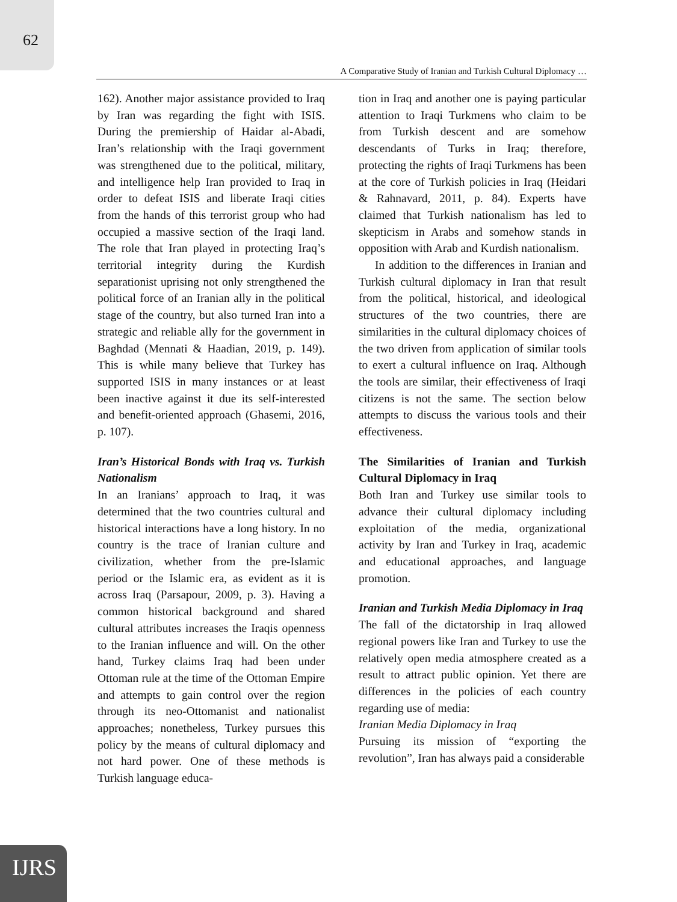62
A Comparative Study of Iranian and Turkish Cultural Diplomacy …
162). Another major assistance provided to Iraq by Iran was regarding the fight with ISIS. During the premiership of Haidar al-Abadi, Iran’s relationship with the Iraqi government was strengthened due to the political, military, and intelligence help Iran provided to Iraq in order to defeat ISIS and liberate Iraqi cities from the hands of this terrorist group who had occupied a massive section of the Iraqi land. The role that Iran played in protecting Iraq’s territorial integrity during the Kurdish separationist uprising not only strengthened the political force of an Iranian ally in the political stage of the country, but also turned Iran into a strategic and reliable ally for the government in Baghdad (Mennati & Haadian, 2019, p. 149). This is while many believe that Turkey has supported ISIS in many instances or at least been inactive against it due its self-interested and benefit-oriented approach (Ghasemi, 2016, p. 107).
Iran’s Historical Bonds with Iraq vs. Turkish Nationalism
In an Iranians’ approach to Iraq, it was determined that the two countries cultural and historical interactions have a long history. In no country is the trace of Iranian culture and civilization, whether from the pre-Islamic period or the Islamic era, as evident as it is across Iraq (Parsapour, 2009, p. 3). Having a common historical background and shared cultural attributes increases the Iraqis openness to the Iranian influence and will. On the other hand, Turkey claims Iraq had been under Ottoman rule at the time of the Ottoman Empire and attempts to gain control over the region through its neo-Ottomanist and nationalist approaches; nonetheless, Turkey pursues this policy by the means of cultural diplomacy and not hard power. One of these methods is Turkish language educa-
tion in Iraq and another one is paying particular attention to Iraqi Turkmens who claim to be from Turkish descent and are somehow descendants of Turks in Iraq; therefore, protecting the rights of Iraqi Turkmens has been at the core of Turkish policies in Iraq (Heidari & Rahnavard, 2011, p. 84). Experts have claimed that Turkish nationalism has led to skepticism in Arabs and somehow stands in opposition with Arab and Kurdish nationalism.
In addition to the differences in Iranian and Turkish cultural diplomacy in Iran that result from the political, historical, and ideological structures of the two countries, there are similarities in the cultural diplomacy choices of the two driven from application of similar tools to exert a cultural influence on Iraq. Although the tools are similar, their effectiveness of Iraqi citizens is not the same. The section below attempts to discuss the various tools and their effectiveness.
The Similarities of Iranian and Turkish Cultural Diplomacy in Iraq
Both Iran and Turkey use similar tools to advance their cultural diplomacy including exploitation of the media, organizational activity by Iran and Turkey in Iraq, academic and educational approaches, and language promotion.
Iranian and Turkish Media Diplomacy in Iraq
The fall of the dictatorship in Iraq allowed regional powers like Iran and Turkey to use the relatively open media atmosphere created as a result to attract public opinion. Yet there are differences in the policies of each country regarding use of media:
Iranian Media Diplomacy in Iraq
Pursuing its mission of “exporting the revolution”, Iran has always paid a considerable
IJRS